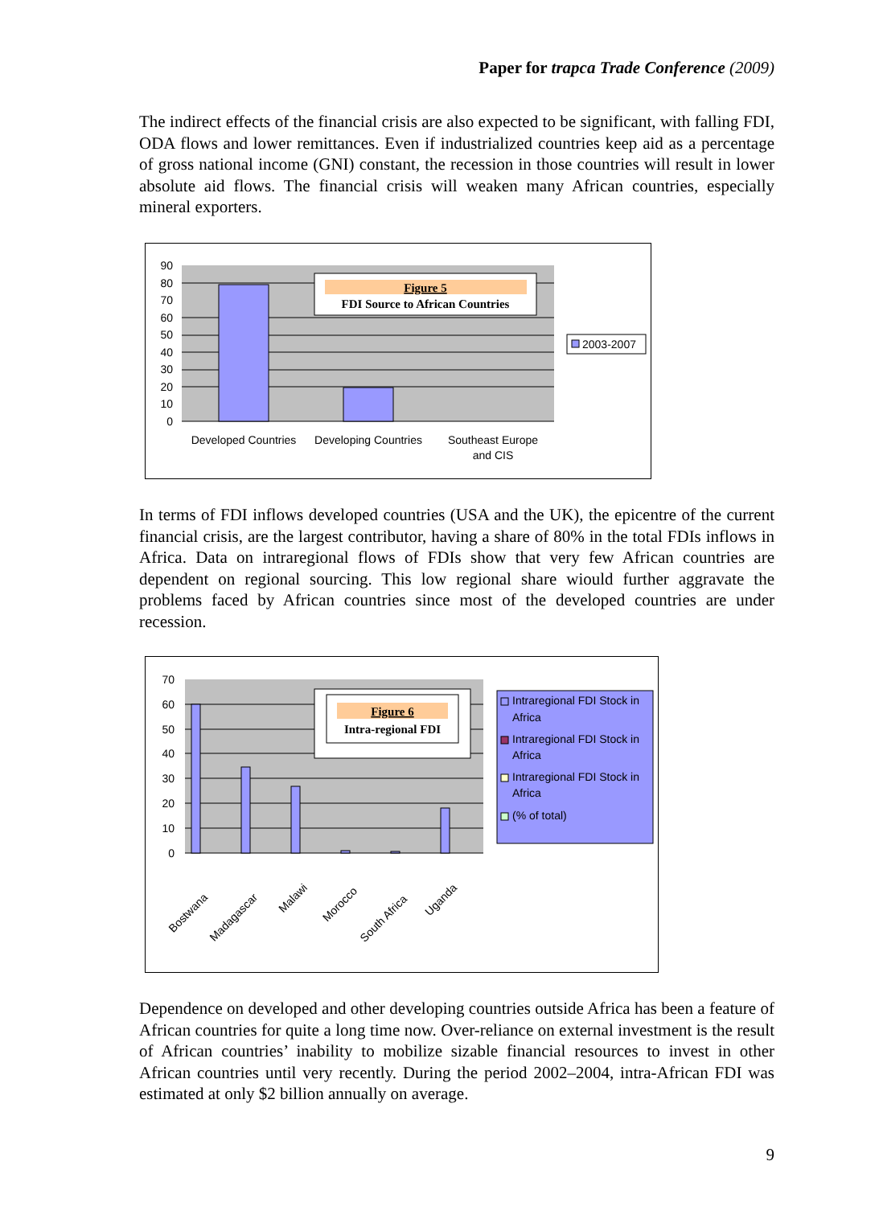Paper for trapca Trade Conference (2009)
The indirect effects of the financial crisis are also expected to be significant, with falling FDI, ODA flows and lower remittances. Even if industrialized countries keep aid as a percentage of gross national income (GNI) constant, the recession in those countries will result in lower absolute aid flows. The financial crisis will weaken many African countries, especially mineral exporters.
90
80
70
60
50
40
30
20
10
0
Figure 5
FDI Source to African Countries
2003-2007
Developed Countries
Developing Countries
Southeast Europe
and CIS
In terms of FDI inflows developed countries (USA and the UK), the epicentre of the current financial crisis, are the largest contributor, having a share of 80% in the total FDIs inflows in Africa. Data on intraregional flows of FDIs show that very few African countries are dependent on regional sourcing. This low regional share wiould further aggravate the problems faced by African countries since most of the developed countries are under recession.
70
60
50
40
30
20
10
0
Figure 6
Intra-regional FDI
Intraregional FDI Stock in
Africa
Intraregional FDI Stock in
Africa
Intraregional FDI Stock in
Africa
(% of total)
Bostwana
Madagascar
Malawi
Morocco
South Africa
Uganda
Dependence on developed and other developing countries outside Africa has been a feature of African countries for quite a long time now. Over-reliance on external investment is the result of African countries’ inability to mobilize sizable financial resources to invest in other African countries until very recently. During the period 2002–2004, intra-African FDI was estimated at only $2 billion annually on average.
9